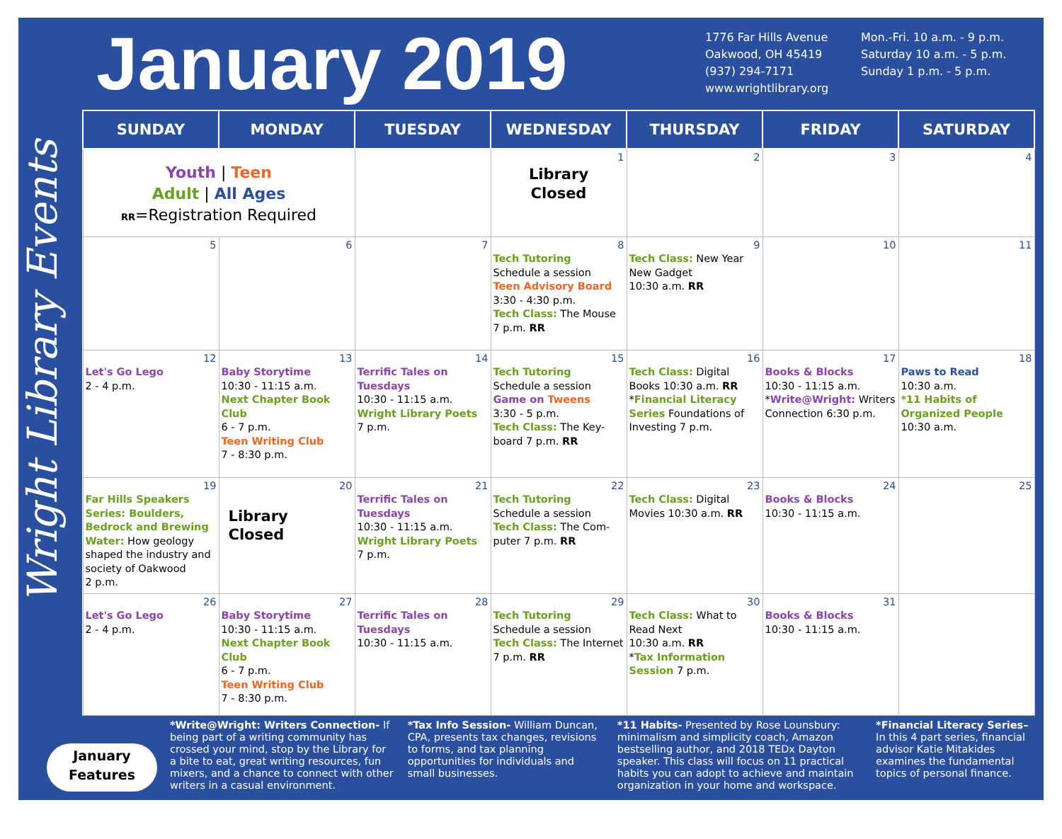January 2019
1776 Far Hills Avenue
Oakwood, OH 45419
(937) 294-7171
www.wrightlibrary.org
Mon.-Fri. 10 a.m. - 9 p.m.
Saturday 10 a.m. - 5 p.m.
Sunday 1 p.m. - 5 p.m.
Wright Library Events
| SUNDAY | MONDAY | TUESDAY | WEDNESDAY | THURSDAY | FRIDAY | SATURDAY |
| --- | --- | --- | --- | --- | --- | --- |
| Youth / Teen Adult / All Ages RR =Registration Required | | | 1 Library Closed | 2 | 3 | 4 |
| 5 | 6 | 7 | 8 Tech Tutoring Schedule a session Teen Advisory Board 3:30 - 4:30 p.m. Tech Class: The Mouse 7 p.m. RR | 9 Tech Class: New Year New Gadget 10:30 a.m. RR | 10 | 11 |
| 12 Let's Go Lego 2 - 4 p.m. | 13 Baby Storytime 10:30 - 11:15 a.m. Next Chapter Book Club 6 - 7 p.m. Teen Writing Club 7 - 8:30 p.m. | 14 Terrific Tales on Tuesdays 10:30 - 11:15 a.m. Wright Library Poets 7 p.m. | 15 Tech Tutoring Schedule a session Game on Tweens 3:30 - 5 p.m. Tech Class: The Key-board 7 p.m. RR | 16 Tech Class: Digital Books 10:30 a.m. RR * Financial Literacy Series Foundations of Investing 7 p.m. | 17 Books & Blocks 10:30 - 11:15 a.m. * Write@Wright: Writers Connection 6:30 p.m. | 18 Paws to Read 10:30 a.m. *11 Habits of Organized People 10:30 a.m. |
| 19 Far Hills Speakers Series: Boulders, Bedrock and Brewing Water: How geology shaped the industry and society of Oakwood 2 p.m. | 20 Library Closed | 21 Terrific Tales on Tuesdays 10:30 - 11:15 a.m. Wright Library Poets 7 p.m. | 22 Tech Tutoring Schedule a session Tech Class: The Com-puter 7 p.m. RR | 23 Tech Class: Digital Movies 10:30 a.m. RR | 24 Books & Blocks 10:30 - 11:15 a.m. | 25 |
| 26 Let's Go Lego 2 - 4 p.m. | 27 Baby Storytime 10:30 - 11:15 a.m. Next Chapter Book Club 6 - 7 p.m. Teen Writing Club 7 - 8:30 p.m. | 28 Terrific Tales on Tuesdays 10:30 - 11:15 a.m. | 29 Tech Tutoring Schedule a session Tech Class: The Internet 7 p.m. RR | 30 Tech Class: What to Read Next 10:30 a.m. RR * Tax Information Session 7 p.m. | 31 Books & Blocks 10:30 - 11:15 a.m. | |
January Features
*Write@Wright: Writers Connection- If being part of a writing community has crossed your mind, stop by the Library for a bite to eat, great writing resources, fun mixers, and a chance to connect with other writers in a casual environment.
*Tax Info Session- William Duncan, CPA, presents tax changes, revisions to forms, and tax planning opportunities for individuals and small businesses.
*11 Habits- Presented by Rose Lounsbury: minimalism and simplicity coach, Amazon bestselling author, and 2018 TEDx Dayton speaker. This class will focus on 11 practical habits you can adopt to achieve and maintain organization in your home and workspace.
*Financial Literacy Series– In this 4 part series, financial advisor Katie Mitakides examines the fundamental topics of personal finance.